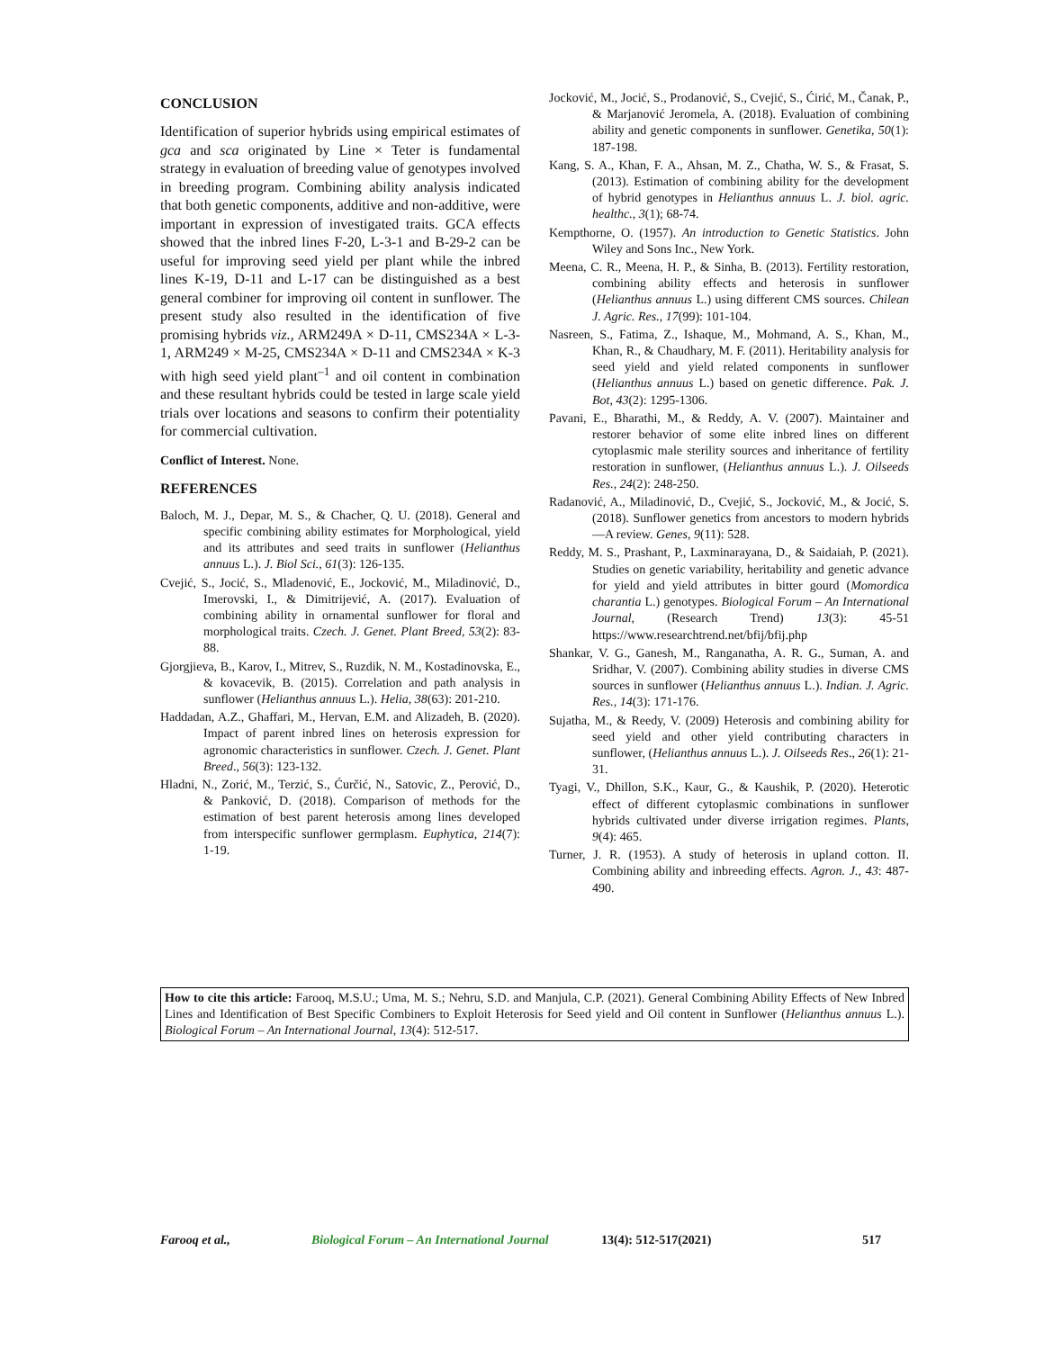CONCLUSION
Identification of superior hybrids using empirical estimates of gca and sca originated by Line × Teter is fundamental strategy in evaluation of breeding value of genotypes involved in breeding program. Combining ability analysis indicated that both genetic components, additive and non-additive, were important in expression of investigated traits. GCA effects showed that the inbred lines F-20, L-3-1 and B-29-2 can be useful for improving seed yield per plant while the inbred lines K-19, D-11 and L-17 can be distinguished as a best general combiner for improving oil content in sunflower. The present study also resulted in the identification of five promising hybrids viz., ARM249A × D-11, CMS234A × L-3-1, ARM249 × M-25, CMS234A × D-11 and CMS234A × K-3 with high seed yield plant<sup>–1</sup> and oil content in combination and these resultant hybrids could be tested in large scale yield trials over locations and seasons to confirm their potentiality for commercial cultivation.
Conflict of Interest. None.
REFERENCES
Baloch, M. J., Depar, M. S., & Chacher, Q. U. (2018). General and specific combining ability estimates for Morphological, yield and its attributes and seed traits in sunflower (Helianthus annuus L.). J. Biol Sci., 61(3): 126-135.
Cvejić, S., Jocić, S., Mladenović, E., Jocković, M., Miladinović, D., Imerovski, I., & Dimitrijević, A. (2017). Evaluation of combining ability in ornamental sunflower for floral and morphological traits. Czech. J. Genet. Plant Breed, 53(2): 83-88.
Gjorgjieva, B., Karov, I., Mitrev, S., Ruzdik, N. M., Kostadinovska, E., & kovacevik, B. (2015). Correlation and path analysis in sunflower (Helianthus annuus L.). Helia, 38(63): 201-210.
Haddadan, A.Z., Ghaffari, M., Hervan, E.M. and Alizadeh, B. (2020). Impact of parent inbred lines on heterosis expression for agronomic characteristics in sunflower. Czech. J. Genet. Plant Breed., 56(3): 123-132.
Hladni, N., Zorić, M., Terzić, S., Ćurčić, N., Satovic, Z., Perović, D., & Panković, D. (2018). Comparison of methods for the estimation of best parent heterosis among lines developed from interspecific sunflower germplasm. Euphytica, 214(7): 1-19.
Jocković, M., Jocić, S., Prodanović, S., Cvejić, S., Ćirić, M., Čanak, P., & Marjanović Jeromela, A. (2018). Evaluation of combining ability and genetic components in sunflower. Genetika, 50(1): 187-198.
Kang, S. A., Khan, F. A., Ahsan, M. Z., Chatha, W. S., & Frasat, S. (2013). Estimation of combining ability for the development of hybrid genotypes in Helianthus annuus L. J. biol. agric. healthc., 3(1); 68-74.
Kempthorne, O. (1957). An introduction to Genetic Statistics. John Wiley and Sons Inc., New York.
Meena, C. R., Meena, H. P., & Sinha, B. (2013). Fertility restoration, combining ability effects and heterosis in sunflower (Helianthus annuus L.) using different CMS sources. Chilean J. Agric. Res., 17(99): 101-104.
Nasreen, S., Fatima, Z., Ishaque, M., Mohmand, A. S., Khan, M., Khan, R., & Chaudhary, M. F. (2011). Heritability analysis for seed yield and yield related components in sunflower (Helianthus annuus L.) based on genetic difference. Pak. J. Bot, 43(2): 1295-1306.
Pavani, E., Bharathi, M., & Reddy, A. V. (2007). Maintainer and restorer behavior of some elite inbred lines on different cytoplasmic male sterility sources and inheritance of fertility restoration in sunflower, (Helianthus annuus L.). J. Oilseeds Res., 24(2): 248-250.
Radanović, A., Miladinović, D., Cvejić, S., Jocković, M., & Jocić, S. (2018). Sunflower genetics from ancestors to modern hybrids—A review. Genes, 9(11): 528.
Reddy, M. S., Prashant, P., Laxminarayana, D., & Saidaiah, P. (2021). Studies on genetic variability, heritability and genetic advance for yield and yield attributes in bitter gourd (Momordica charantia L.) genotypes. Biological Forum – An International Journal, (Research Trend) 13(3): 45-51 https://www.researchtrend.net/bfij/bfij.php
Shankar, V. G., Ganesh, M., Ranganatha, A. R. G., Suman, A. and Sridhar, V. (2007). Combining ability studies in diverse CMS sources in sunflower (Helianthus annuus L.). Indian. J. Agric. Res., 14(3): 171-176.
Sujatha, M., & Reedy, V. (2009) Heterosis and combining ability for seed yield and other yield contributing characters in sunflower, (Helianthus annuus L.). J. Oilseeds Res., 26(1): 21-31.
Tyagi, V., Dhillon, S.K., Kaur, G., & Kaushik, P. (2020). Heterotic effect of different cytoplasmic combinations in sunflower hybrids cultivated under diverse irrigation regimes. Plants, 9(4): 465.
Turner, J. R. (1953). A study of heterosis in upland cotton. II. Combining ability and inbreeding effects. Agron. J., 43: 487-490.
How to cite this article: Farooq, M.S.U.; Uma, M. S.; Nehru, S.D. and Manjula, C.P. (2021). General Combining Ability Effects of New Inbred Lines and Identification of Best Specific Combiners to Exploit Heterosis for Seed yield and Oil content in Sunflower (Helianthus annuus L.). Biological Forum – An International Journal, 13(4): 512-517.
Farooq et al., Biological Forum – An International Journal 13(4): 512-517(2021) 517